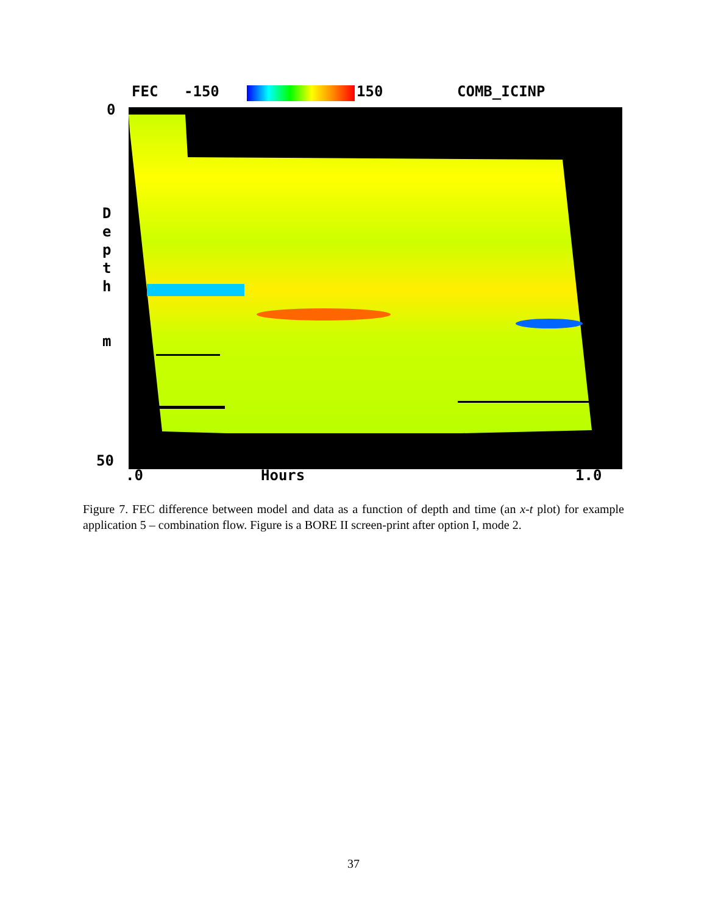FEC -150 150 COMB_ICINP
0
D
e
p
t
h
m
50
.0 Hours 1.0
Figure 7. FEC difference between model and data as a function of depth and time (an x-t plot) for example application 5 – combination flow. Figure is a BORE II screen-print after option I, mode 2.
37